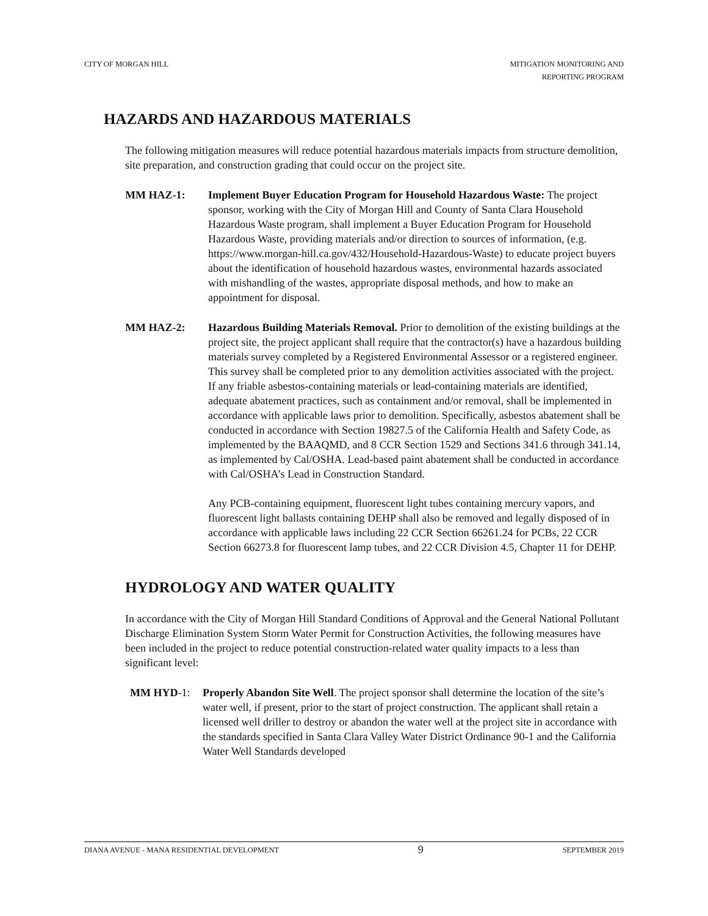CITY OF MORGAN HILL MITIGATION MONITORING AND
REPORTING PROGRAM
HAZARDS AND HAZARDOUS MATERIALS
The following mitigation measures will reduce potential hazardous materials impacts from structure demolition, site preparation, and construction grading that could occur on the project site.
MM HAZ-1: Implement Buyer Education Program for Household Hazardous Waste: The project sponsor, working with the City of Morgan Hill and County of Santa Clara Household Hazardous Waste program, shall implement a Buyer Education Program for Household Hazardous Waste, providing materials and/or direction to sources of information, (e.g. https://www.morgan-hill.ca.gov/432/Household-Hazardous-Waste) to educate project buyers about the identification of household hazardous wastes, environmental hazards associated with mishandling of the wastes, appropriate disposal methods, and how to make an appointment for disposal.
MM HAZ-2: Hazardous Building Materials Removal. Prior to demolition of the existing buildings at the project site, the project applicant shall require that the contractor(s) have a hazardous building materials survey completed by a Registered Environmental Assessor or a registered engineer. This survey shall be completed prior to any demolition activities associated with the project. If any friable asbestos-containing materials or lead-containing materials are identified, adequate abatement practices, such as containment and/or removal, shall be implemented in accordance with applicable laws prior to demolition. Specifically, asbestos abatement shall be conducted in accordance with Section 19827.5 of the California Health and Safety Code, as implemented by the BAAQMD, and 8 CCR Section 1529 and Sections 341.6 through 341.14, as implemented by Cal/OSHA. Lead-based paint abatement shall be conducted in accordance with Cal/OSHA’s Lead in Construction Standard.
Any PCB-containing equipment, fluorescent light tubes containing mercury vapors, and fluorescent light ballasts containing DEHP shall also be removed and legally disposed of in accordance with applicable laws including 22 CCR Section 66261.24 for PCBs, 22 CCR Section 66273.8 for fluorescent lamp tubes, and 22 CCR Division 4.5, Chapter 11 for DEHP.
HYDROLOGY AND WATER QUALITY
In accordance with the City of Morgan Hill Standard Conditions of Approval and the General National Pollutant Discharge Elimination System Storm Water Permit for Construction Activities, the following measures have been included in the project to reduce potential construction-related water quality impacts to a less than significant level:
MM HYD-1: Properly Abandon Site Well. The project sponsor shall determine the location of the site’s water well, if present, prior to the start of project construction. The applicant shall retain a licensed well driller to destroy or abandon the water well at the project site in accordance with the standards specified in Santa Clara Valley Water District Ordinance 90-1 and the California Water Well Standards developed
DIANA AVENUE - MANA RESIDENTIAL DEVELOPMENT
9
SEPTEMBER 2019